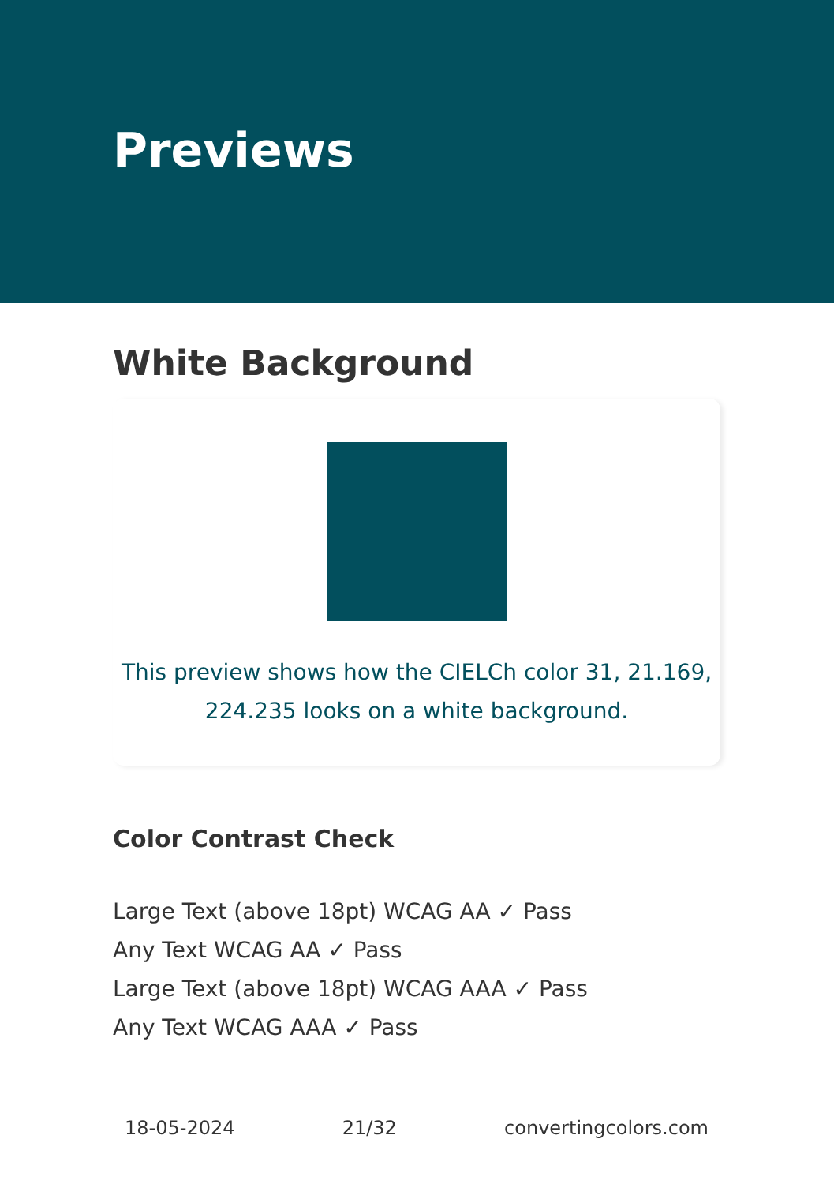Previews
White Background
This preview shows how the CIELCh color 31, 21.169,
224.235 looks on a white background.
Color Contrast Check
Large Text (above 18pt) WCAG AA ✓ Pass
Any Text WCAG AA ✓ Pass
Large Text (above 18pt) WCAG AAA ✓ Pass
Any Text WCAG AAA ✓ Pass
18-05-2024 21/32 convertingcolors.com